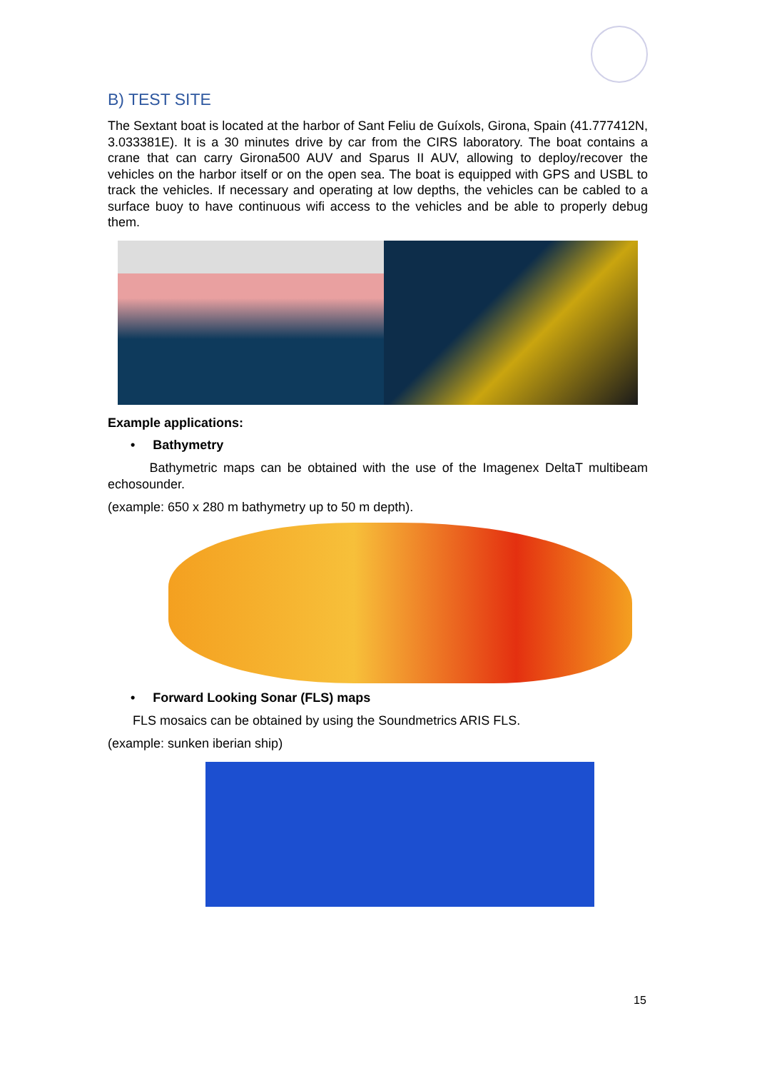B) TEST SITE
The Sextant boat is located at the harbor of Sant Feliu de Guíxols, Girona, Spain (41.777412N, 3.033381E). It is a 30 minutes drive by car from the CIRS laboratory. The boat contains a crane that can carry Girona500 AUV and Sparus II AUV, allowing to deploy/recover the vehicles on the harbor itself or on the open sea. The boat is equipped with GPS and USBL to track the vehicles. If necessary and operating at low depths, the vehicles can be cabled to a surface buoy to have continuous wifi access to the vehicles and be able to properly debug them.
Example applications:
• Bathymetry
Bathymetric maps can be obtained with the use of the Imagenex DeltaT multibeam echosounder.
(example: 650 x 280 m bathymetry up to 50 m depth).
• Forward Looking Sonar (FLS) maps
FLS mosaics can be obtained by using the Soundmetrics ARIS FLS.
(example: sunken iberian ship)
15